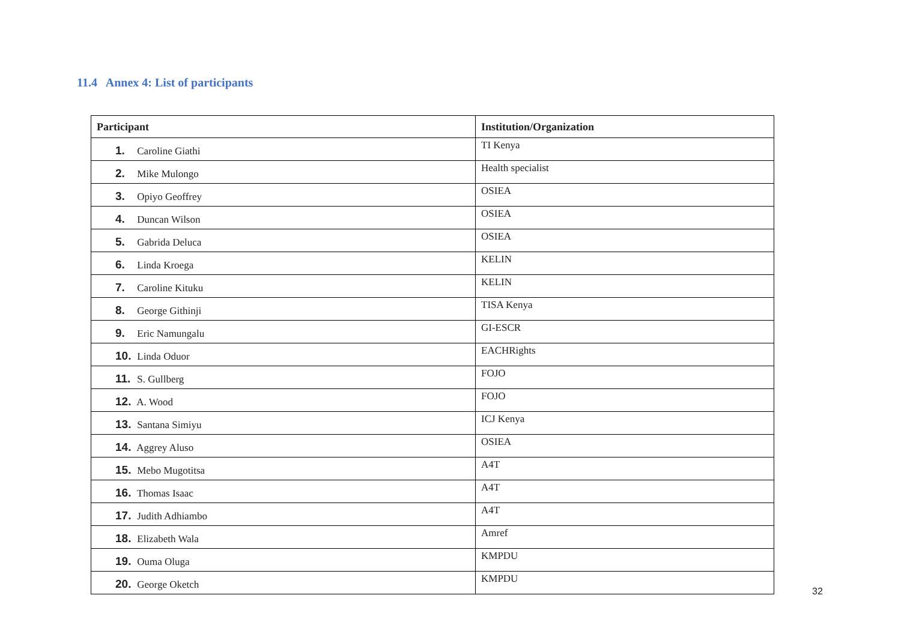11.4 Annex 4: List of participants
| Participant | Institution/Organization |
| --- | --- |
| 1. Caroline Giathi | TI Kenya |
| 2. Mike Mulongo | Health specialist |
| 3. Opiyo Geoffrey | OSIEA |
| 4. Duncan Wilson | OSIEA |
| 5. Gabrida Deluca | OSIEA |
| 6. Linda Kroega | KELIN |
| 7. Caroline Kituku | KELIN |
| 8. George Githinji | TISA Kenya |
| 9. Eric Namungalu | GI-ESCR |
| 10. Linda Oduor | EACHRights |
| 11. S. Gullberg | FOJO |
| 12. A. Wood | FOJO |
| 13. Santana Simiyu | ICJ Kenya |
| 14. Aggrey Aluso | OSIEA |
| 15. Mebo Mugotitsa | A4T |
| 16. Thomas Isaac | A4T |
| 17. Judith Adhiambo | A4T |
| 18. Elizabeth Wala | Amref |
| 19. Ouma Oluga | KMPDU |
| 20. George Oketch | KMPDU |
32